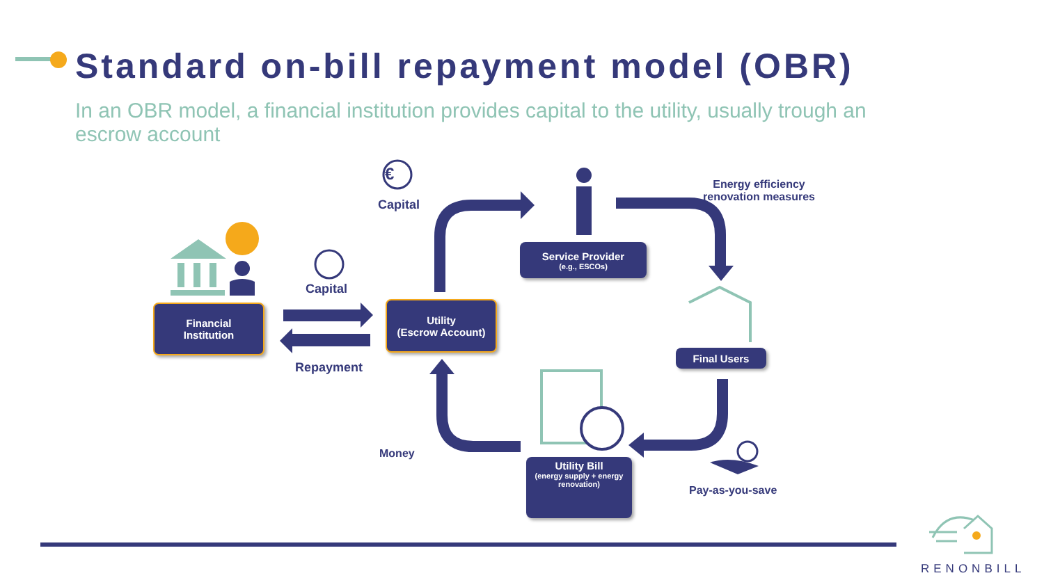Standard on-bill repayment model (OBR)
In an OBR model, a financial institution provides capital to the utility, usually trough an escrow account
€
Capital
Capital
Repayment
Money
Energy efficiency
renovation measures
Pay-as-you-save
Financial
Institution
Utility
(Escrow Account)
Service Provider
(e.g., ESCOs)
Final Users
Utility Bill
(energy supply + energy renovation)
RENONBILL